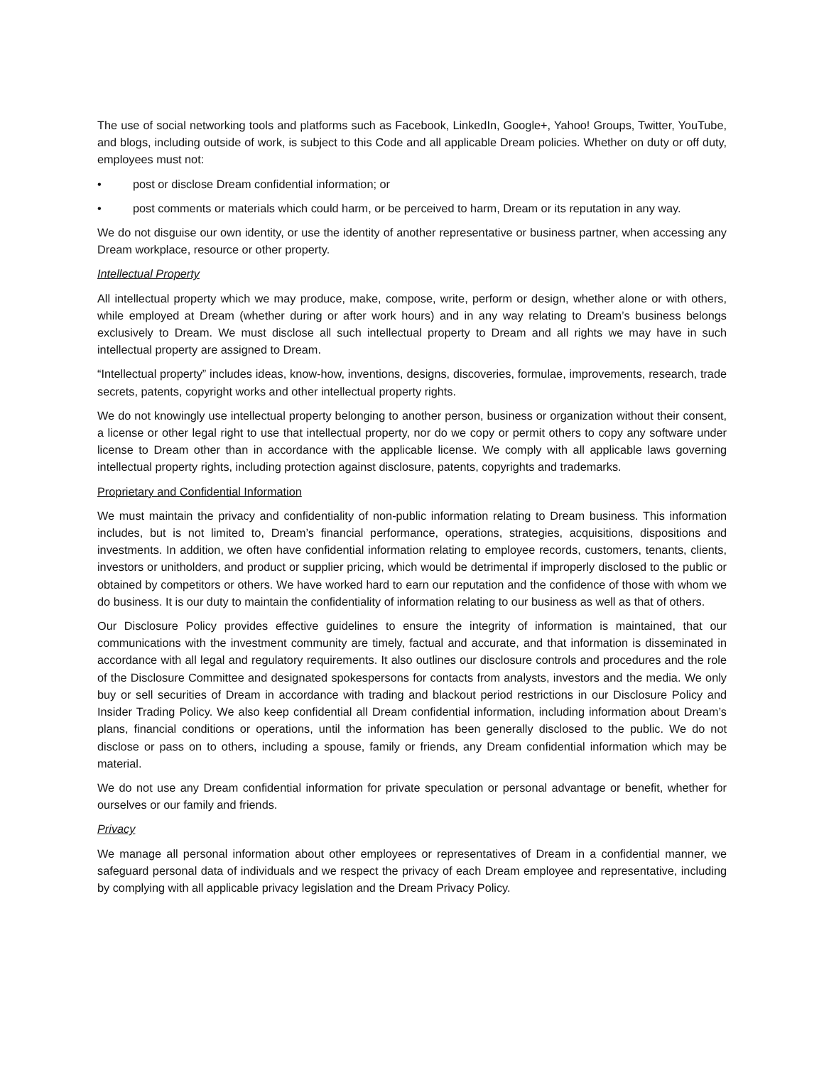The use of social networking tools and platforms such as Facebook, LinkedIn, Google+, Yahoo! Groups, Twitter, YouTube, and blogs, including outside of work, is subject to this Code and all applicable Dream policies. Whether on duty or off duty, employees must not:
• post or disclose Dream confidential information; or
• post comments or materials which could harm, or be perceived to harm, Dream or its reputation in any way.
We do not disguise our own identity, or use the identity of another representative or business partner, when accessing any Dream workplace, resource or other property.
Intellectual Property
All intellectual property which we may produce, make, compose, write, perform or design, whether alone or with others, while employed at Dream (whether during or after work hours) and in any way relating to Dream’s business belongs exclusively to Dream. We must disclose all such intellectual property to Dream and all rights we may have in such intellectual property are assigned to Dream.
“Intellectual property” includes ideas, know-how, inventions, designs, discoveries, formulae, improvements, research, trade secrets, patents, copyright works and other intellectual property rights.
We do not knowingly use intellectual property belonging to another person, business or organization without their consent, a license or other legal right to use that intellectual property, nor do we copy or permit others to copy any software under license to Dream other than in accordance with the applicable license. We comply with all applicable laws governing intellectual property rights, including protection against disclosure, patents, copyrights and trademarks.
Proprietary and Confidential Information
We must maintain the privacy and confidentiality of non-public information relating to Dream business. This information includes, but is not limited to, Dream’s financial performance, operations, strategies, acquisitions, dispositions and investments. In addition, we often have confidential information relating to employee records, customers, tenants, clients, investors or unitholders, and product or supplier pricing, which would be detrimental if improperly disclosed to the public or obtained by competitors or others. We have worked hard to earn our reputation and the confidence of those with whom we do business. It is our duty to maintain the confidentiality of information relating to our business as well as that of others.
Our Disclosure Policy provides effective guidelines to ensure the integrity of information is maintained, that our communications with the investment community are timely, factual and accurate, and that information is disseminated in accordance with all legal and regulatory requirements. It also outlines our disclosure controls and procedures and the role of the Disclosure Committee and designated spokespersons for contacts from analysts, investors and the media. We only buy or sell securities of Dream in accordance with trading and blackout period restrictions in our Disclosure Policy and Insider Trading Policy. We also keep confidential all Dream confidential information, including information about Dream’s plans, financial conditions or operations, until the information has been generally disclosed to the public. We do not disclose or pass on to others, including a spouse, family or friends, any Dream confidential information which may be material.
We do not use any Dream confidential information for private speculation or personal advantage or benefit, whether for ourselves or our family and friends.
Privacy
We manage all personal information about other employees or representatives of Dream in a confidential manner, we safeguard personal data of individuals and we respect the privacy of each Dream employee and representative, including by complying with all applicable privacy legislation and the Dream Privacy Policy.